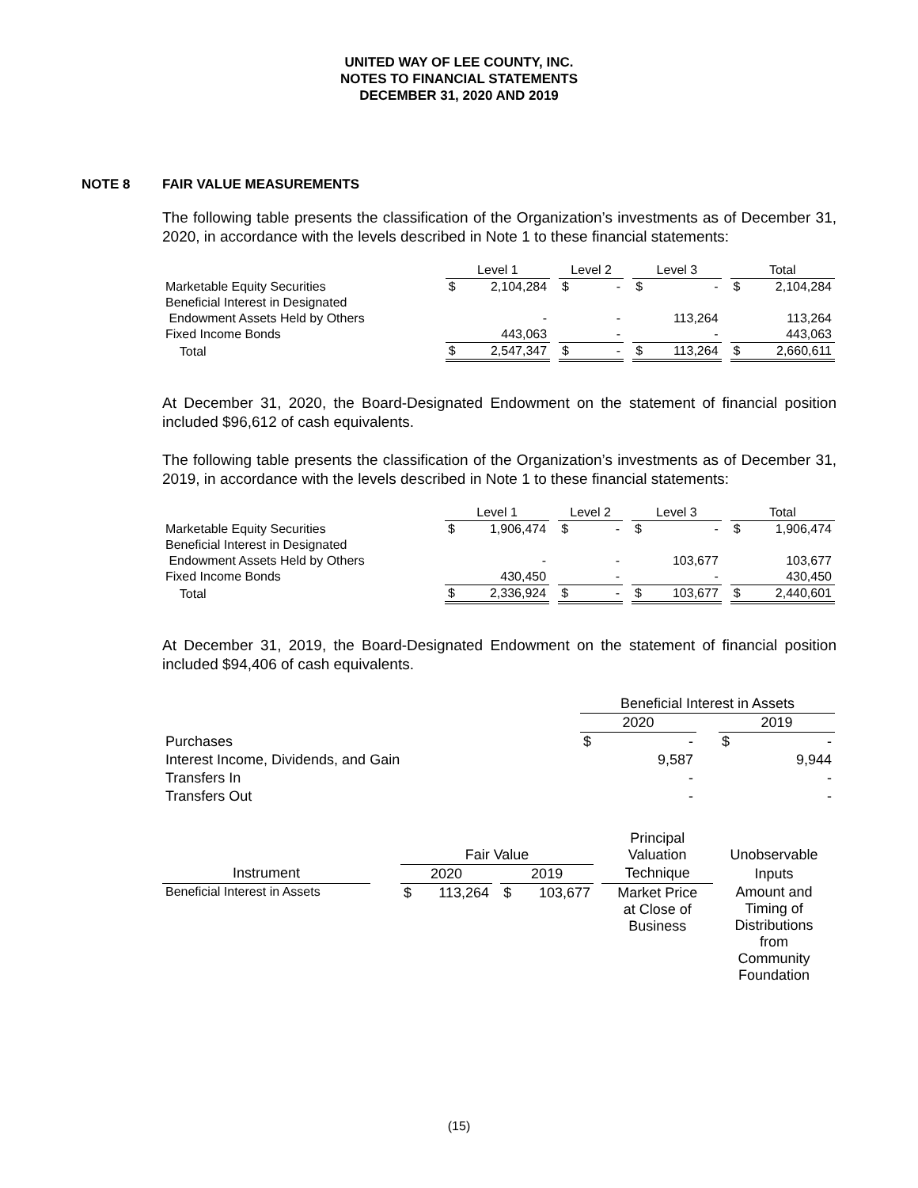UNITED WAY OF LEE COUNTY, INC.
NOTES TO FINANCIAL STATEMENTS
DECEMBER 31, 2020 AND 2019
NOTE 8 FAIR VALUE MEASUREMENTS
The following table presents the classification of the Organization’s investments as of December 31, 2020, in accordance with the levels described in Note 1 to these financial statements:
| | Level 1 | | | Level 2 | | | Level 3 | | | Total | |
| --- | --- | --- | --- | --- | --- | --- | --- | --- | --- | --- | --- |
| Marketable Equity Securities | $ | 2,104,284 | | $ | - | | $ | - | | $ | 2,104,284 |
| Beneficial Interest in Designated | | | | | | | | | | | |
| Endowment Assets Held by Others | | - | | | - | | | 113,264 | | | 113,264 |
| Fixed Income Bonds | | 443,063 | | | - | | | - | | | 443,063 |
| Total | $ | 2,547,347 | | $ | - | | $ | 113,264 | | $ | 2,660,611 |
At December 31, 2020, the Board-Designated Endowment on the statement of financial position included $96,612 of cash equivalents.
The following table presents the classification of the Organization’s investments as of December 31, 2019, in accordance with the levels described in Note 1 to these financial statements:
| | Level 1 | | | Level 2 | | | Level 3 | | | Total | |
| --- | --- | --- | --- | --- | --- | --- | --- | --- | --- | --- | --- |
| Marketable Equity Securities | $ | 1,906,474 | | $ | - | | $ | - | | $ | 1,906,474 |
| Beneficial Interest in Designated | | | | | | | | | | | |
| Endowment Assets Held by Others | | - | | | - | | | 103,677 | | | 103,677 |
| Fixed Income Bonds | | 430,450 | | | - | | | - | | | 430,450 |
| Total | $ | 2,336,924 | | $ | - | | $ | 103,677 | | $ | 2,440,601 |
At December 31, 2019, the Board-Designated Endowment on the statement of financial position included $94,406 of cash equivalents.
| | Beneficial Interest in Assets | | | | |
| | 2020 | | | 2019 | |
| Purchases | $ | - | | $ | - |
| Interest Income, Dividends, and Gain | | 9,587 | | | 9,944 |
| Transfers In | | - | | | - |
| Transfers Out | | - | | | - |
| | | Fair Value | | | | | | Principal Valuation | Unobservable |
| --- | --- | --- | --- | --- | --- | --- | --- | --- | --- |
| Instrument | | 2020 | | | 2019 | | | Technique | Inputs |
| Beneficial Interest in Assets | | $ | 113,264 | | $ | 103,677 | | Market Price at Close of Business | Amount and Timing of Distributions from Community Foundation |
(15)